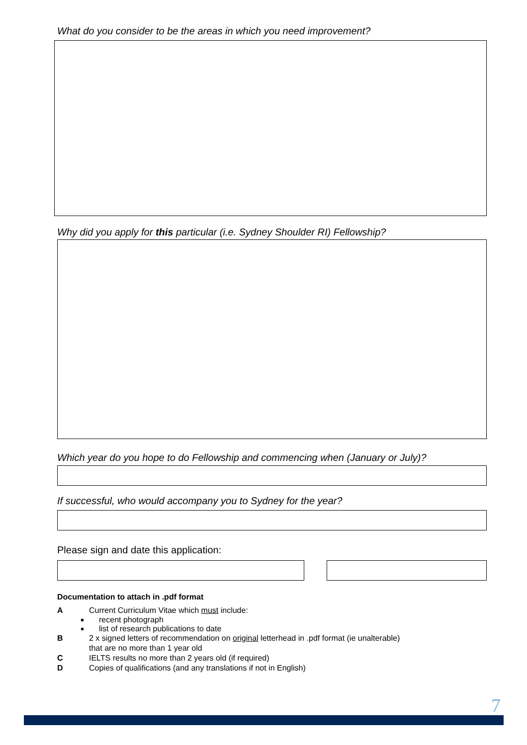What do you consider to be the areas in which you need improvement?
Why did you apply for this particular (i.e. Sydney Shoulder RI) Fellowship?
Which year do you hope to do Fellowship and commencing when (January or July)?
If successful, who would accompany you to Sydney for the year?
Please sign and date this application:
Documentation to attach in .pdf format
A Current Curriculum Vitae which must include:
recent photograph
list of research publications to date
B 2 x signed letters of recommendation on original letterhead in .pdf format (ie unalterable)
that are no more than 1 year old
C IELTS results no more than 2 years old (if required)
D Copies of qualifications (and any translations if not in English)
7